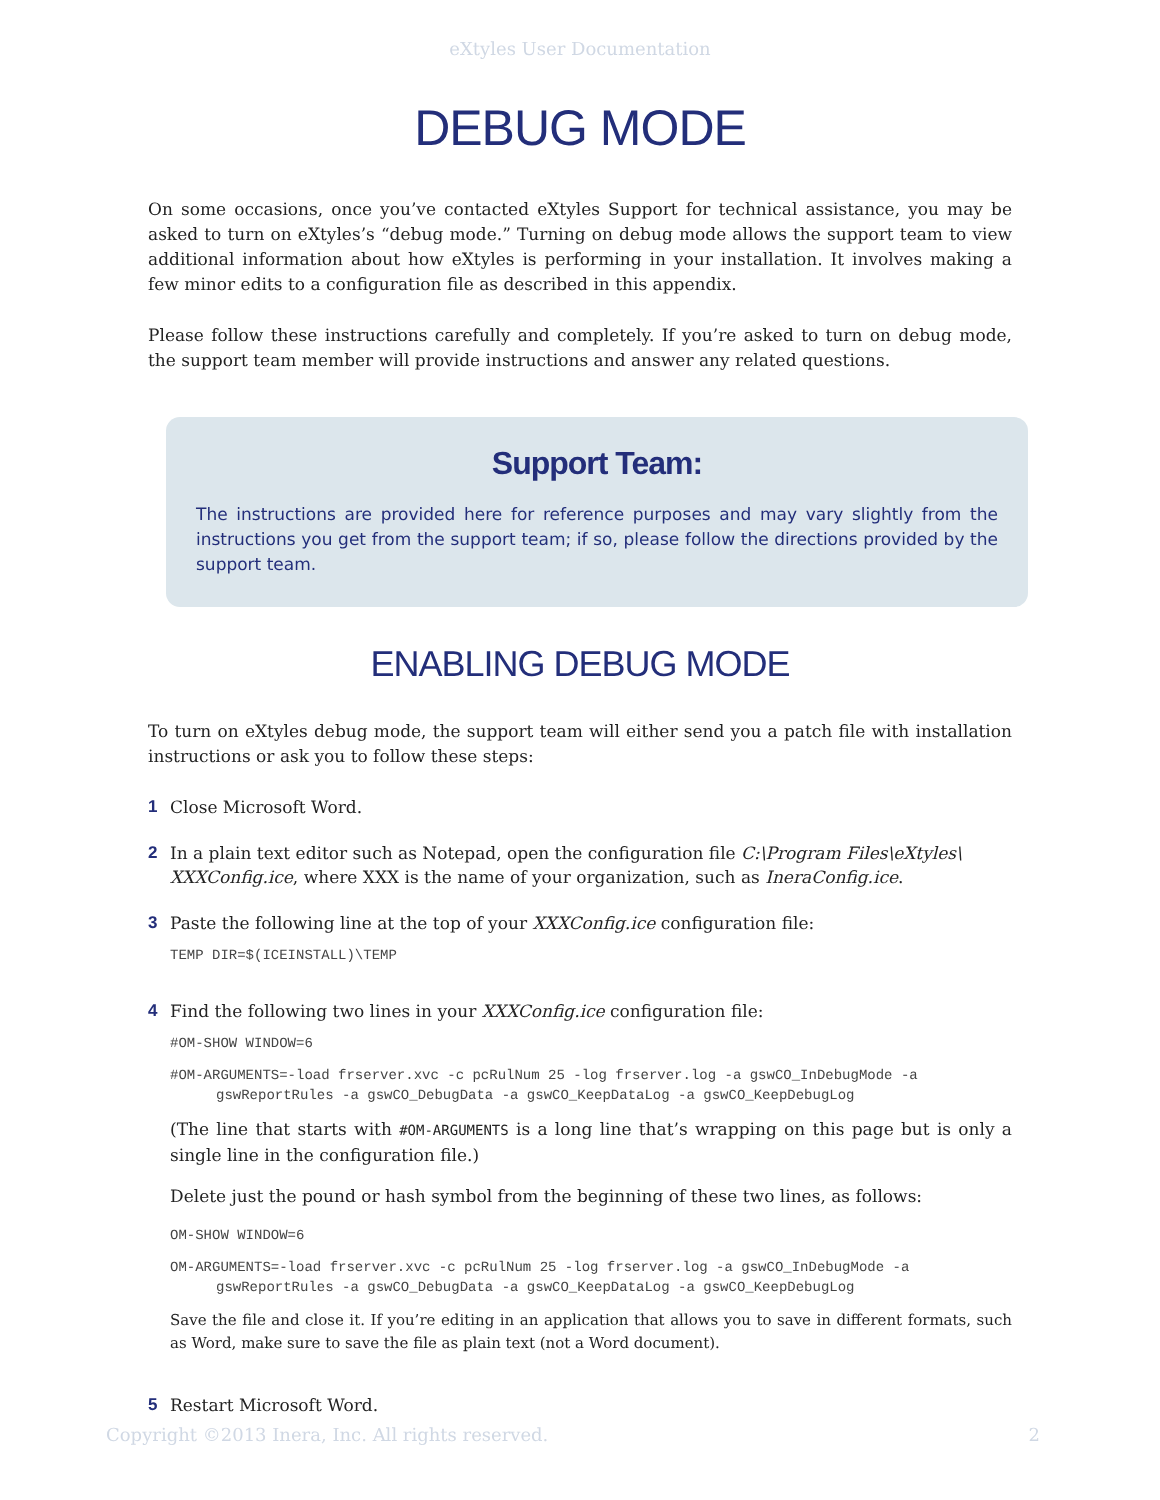eXtyles User Documentation
DEBUG MODE
On some occasions, once you’ve contacted eXtyles Support for technical assistance, you may be asked to turn on eXtyles’s “debug mode.” Turning on debug mode allows the support team to view additional information about how eXtyles is performing in your installation. It involves making a few minor edits to a configuration file as described in this appendix.
Please follow these instructions carefully and completely. If you’re asked to turn on debug mode, the support team member will provide instructions and answer any related questions.
Support Team:
The instructions are provided here for reference purposes and may vary slightly from the instructions you get from the support team; if so, please follow the directions provided by the support team.
ENABLING DEBUG MODE
To turn on eXtyles debug mode, the support team will either send you a patch file with installation instructions or ask you to follow these steps:
1 Close Microsoft Word.
2 In a plain text editor such as Notepad, open the configuration file C:\Program Files\eXtyles\ XXXConfig.ice, where XXX is the name of your organization, such as IneraConfig.ice.
3 Paste the following line at the top of your XXXConfig.ice configuration file:
TEMP DIR=$(ICEINSTALL)\TEMP
4 Find the following two lines in your XXXConfig.ice configuration file:
#OM-SHOW WINDOW=6
#OM-ARGUMENTS=-load frserver.xvc -c pcRulNum 25 -log frserver.log -a gswCO_InDebugMode -a
gswReportRules -a gswCO_DebugData -a gswCO_KeepDataLog -a gswCO_KeepDebugLog
(The line that starts with #OM-ARGUMENTS is a long line that’s wrapping on this page but is only a single line in the configuration file.)
Delete just the pound or hash symbol from the beginning of these two lines, as follows:
OM-SHOW WINDOW=6
OM-ARGUMENTS=-load frserver.xvc -c pcRulNum 25 -log frserver.log -a gswCO_InDebugMode -a
gswReportRules -a gswCO_DebugData -a gswCO_KeepDataLog -a gswCO_KeepDebugLog
Save the file and close it. If you’re editing in an application that allows you to save in different formats, such as Word, make sure to save the file as plain text (not a Word document).
5 Restart Microsoft Word.
Copyright ©2013 Inera, Inc. All rights reserved. 2